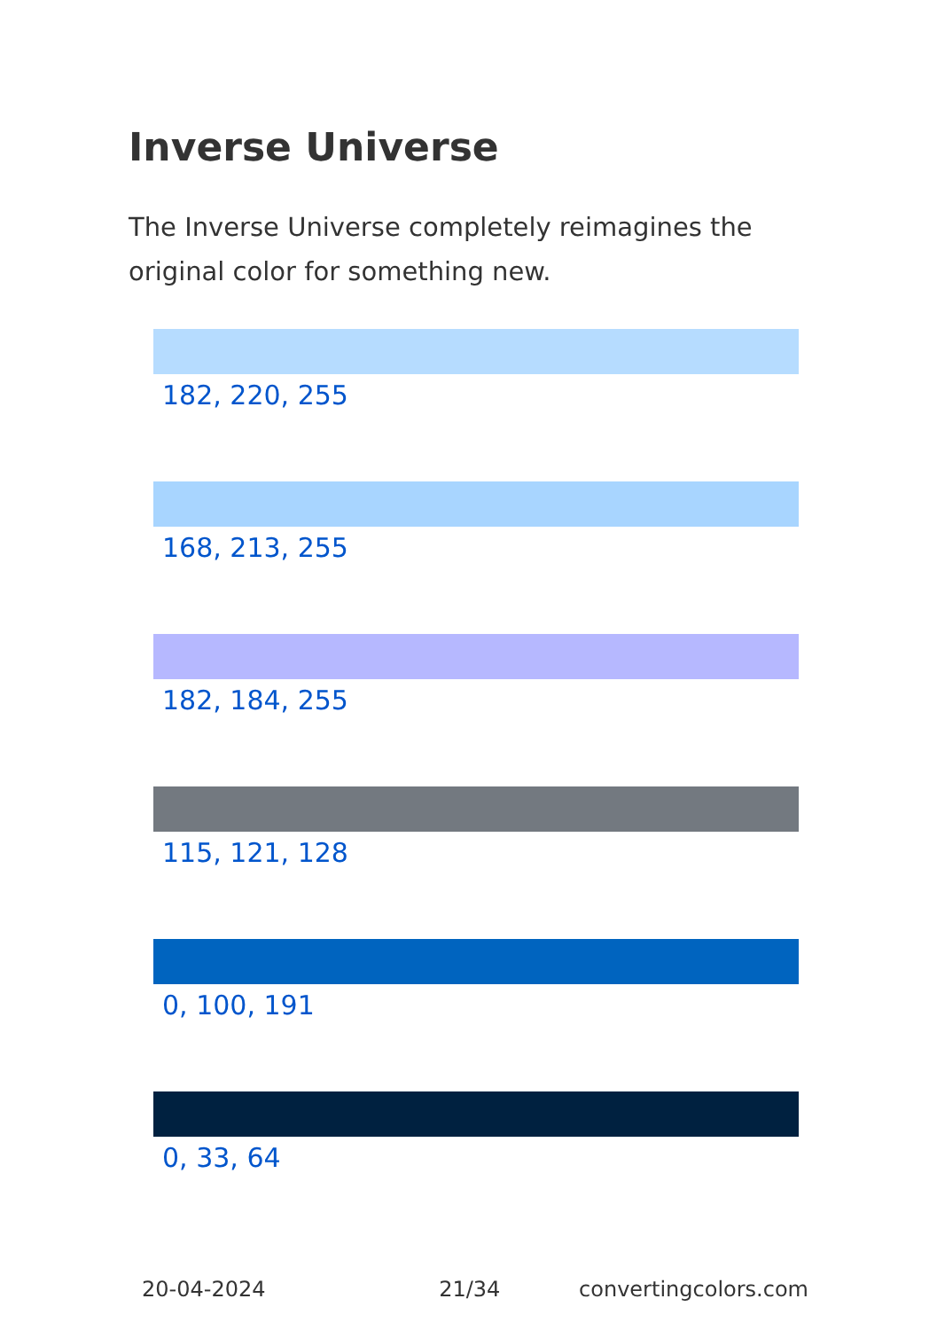Inverse Universe
The Inverse Universe completely reimagines the original color for something new.
182, 220, 255
168, 213, 255
182, 184, 255
115, 121, 128
0, 100, 191
0, 33, 64
20-04-2024 21/34 convertingcolors.com